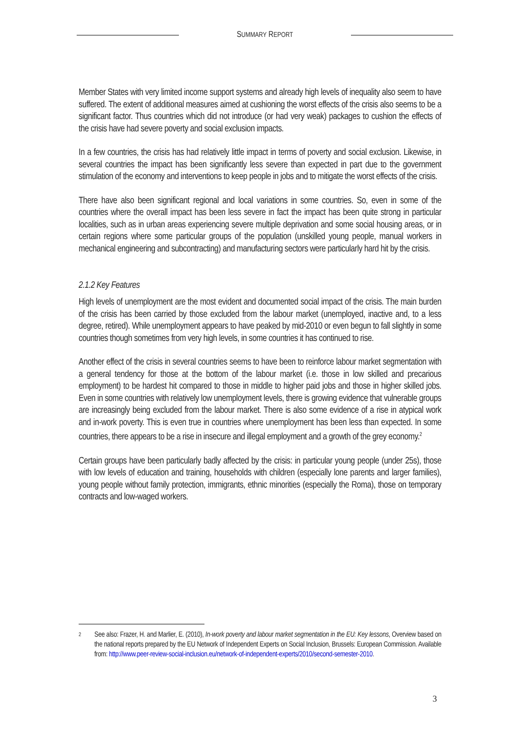SUMMARY REPORT
Member States with very limited income support systems and already high levels of inequality also seem to have suffered. The extent of additional measures aimed at cushioning the worst effects of the crisis also seems to be a significant factor. Thus countries which did not introduce (or had very weak) packages to cushion the effects of the crisis have had severe poverty and social exclusion impacts.
In a few countries, the crisis has had relatively little impact in terms of poverty and social exclusion. Likewise, in several countries the impact has been significantly less severe than expected in part due to the government stimulation of the economy and interventions to keep people in jobs and to mitigate the worst effects of the crisis.
There have also been significant regional and local variations in some countries. So, even in some of the countries where the overall impact has been less severe in fact the impact has been quite strong in particular localities, such as in urban areas experiencing severe multiple deprivation and some social housing areas, or in certain regions where some particular groups of the population (unskilled young people, manual workers in mechanical engineering and subcontracting) and manufacturing sectors were particularly hard hit by the crisis.
2.1.2 Key Features
High levels of unemployment are the most evident and documented social impact of the crisis. The main burden of the crisis has been carried by those excluded from the labour market (unemployed, inactive and, to a less degree, retired). While unemployment appears to have peaked by mid-2010 or even begun to fall slightly in some countries though sometimes from very high levels, in some countries it has continued to rise.
Another effect of the crisis in several countries seems to have been to reinforce labour market segmentation with a general tendency for those at the bottom of the labour market (i.e. those in low skilled and precarious employment) to be hardest hit compared to those in middle to higher paid jobs and those in higher skilled jobs. Even in some countries with relatively low unemployment levels, there is growing evidence that vulnerable groups are increasingly being excluded from the labour market. There is also some evidence of a rise in atypical work and in-work poverty. This is even true in countries where unemployment has been less than expected. In some countries, there appears to be a rise in insecure and illegal employment and a growth of the grey economy.<sup>2</sup>
Certain groups have been particularly badly affected by the crisis: in particular young people (under 25s), those with low levels of education and training, households with children (especially lone parents and larger families), young people without family protection, immigrants, ethnic minorities (especially the Roma), those on temporary contracts and low-waged workers.
2
See also: Frazer, H. and Marlier, E. (2010), In-work poverty and labour market segmentation in the EU: Key lessons, Overview based on the national reports prepared by the EU Network of Independent Experts on Social Inclusion, Brussels: European Commission. Available from: http://www.peer-review-social-inclusion.eu/network-of-independent-experts/2010/second-semester-2010.
3